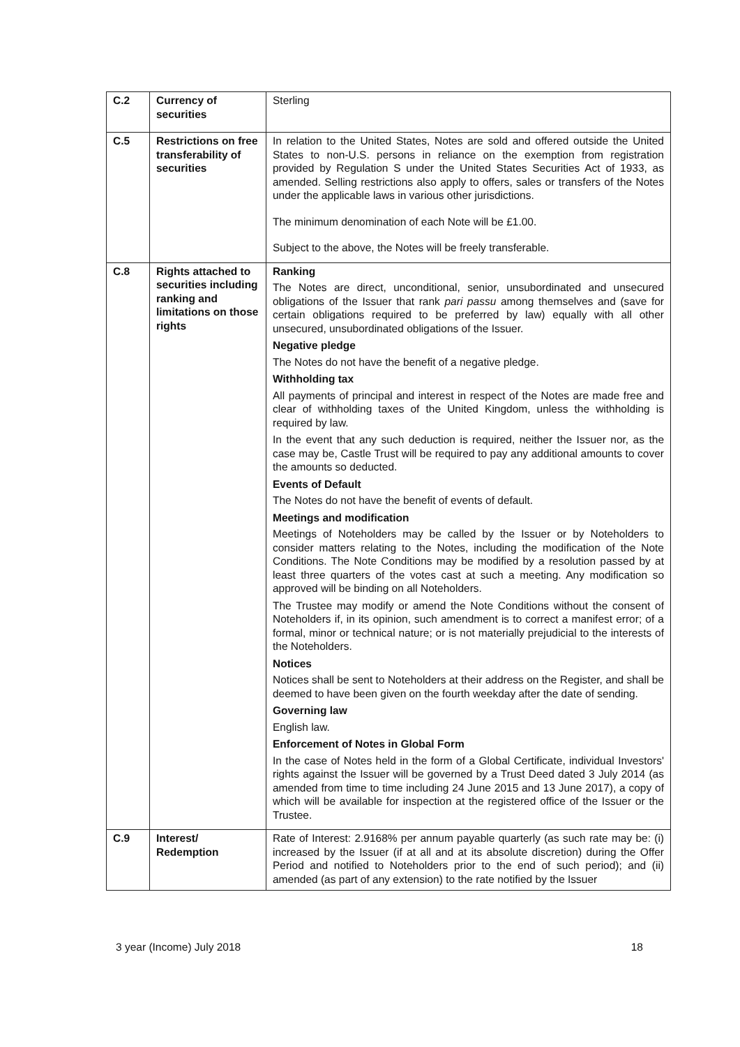| C.2 | Currency of securities | Sterling |
| C.5 | Restrictions on free transferability of securities | In relation to the United States, Notes are sold and offered outside the United States to non-U.S. persons in reliance on the exemption from registration provided by Regulation S under the United States Securities Act of 1933, as amended. Selling restrictions also apply to offers, sales or transfers of the Notes under the applicable laws in various other jurisdictions. The minimum denomination of each Note will be £1.00. Subject to the above, the Notes will be freely transferable. |
| C.8 | Rights attached to securities including ranking and limitations on those rights | Ranking The Notes are direct, unconditional, senior, unsubordinated and unsecured obligations of the Issuer that rank pari passu among themselves and (save for certain obligations required to be preferred by law) equally with all other unsecured, unsubordinated obligations of the Issuer. Negative pledge The Notes do not have the benefit of a negative pledge. Withholding tax All payments of principal and interest in respect of the Notes are made free and clear of withholding taxes of the United Kingdom, unless the withholding is required by law. In the event that any such deduction is required, neither the Issuer nor, as the case may be, Castle Trust will be required to pay any additional amounts to cover the amounts so deducted. Events of Default The Notes do not have the benefit of events of default. Meetings and modification Meetings of Noteholders may be called by the Issuer or by Noteholders to consider matters relating to the Notes, including the modification of the Note Conditions. The Note Conditions may be modified by a resolution passed by at least three quarters of the votes cast at such a meeting. Any modification so approved will be binding on all Noteholders. The Trustee may modify or amend the Note Conditions without the consent of Noteholders if, in its opinion, such amendment is to correct a manifest error; of a formal, minor or technical nature; or is not materially prejudicial to the interests of the Noteholders. Notices Notices shall be sent to Noteholders at their address on the Register, and shall be deemed to have been given on the fourth weekday after the date of sending. Governing law English law. Enforcement of Notes in Global Form In the case of Notes held in the form of a Global Certificate, individual Investors' rights against the Issuer will be governed by a Trust Deed dated 3 July 2014 (as amended from time to time including 24 June 2015 and 13 June 2017), a copy of which will be available for inspection at the registered office of the Issuer or the Trustee. |
| C.9 | Interest/ Redemption | Rate of Interest: 2.9168% per annum payable quarterly (as such rate may be: (i) increased by the Issuer (if at all and at its absolute discretion) during the Offer Period and notified to Noteholders prior to the end of such period); and (ii) amended (as part of any extension) to the rate notified by the Issuer |
3 year (Income) July 2018 18